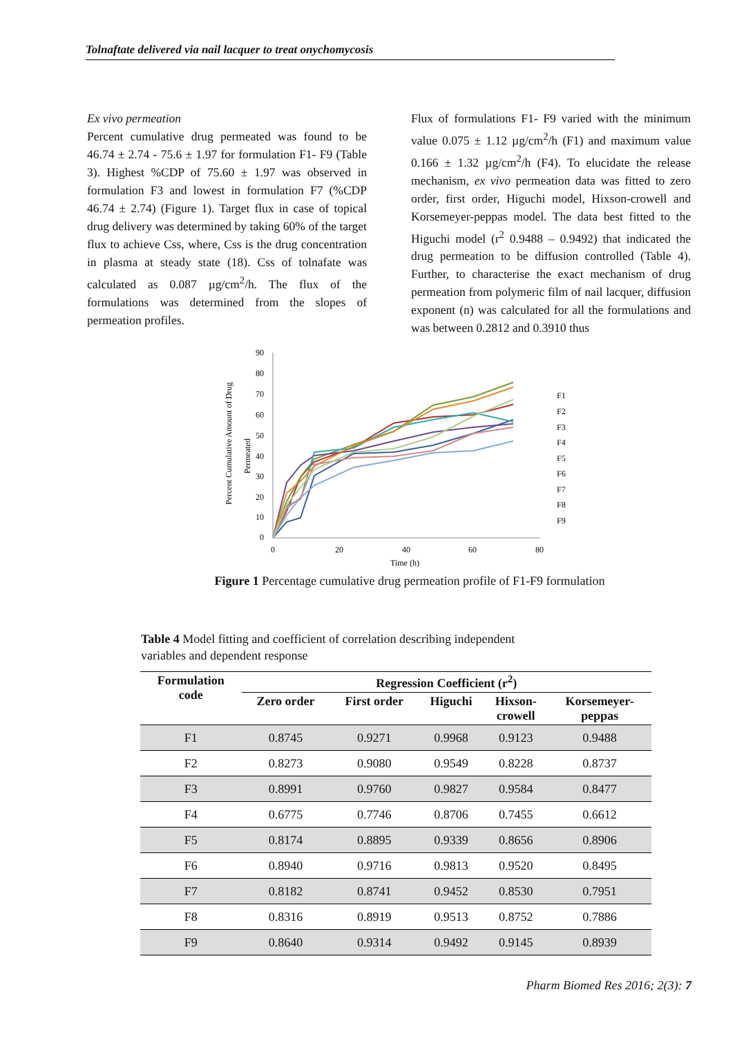Tolnaftate delivered via nail lacquer to treat onychomycosis
Ex vivo permeation
Percent cumulative drug permeated was found to be 46.74 ± 2.74 - 75.6 ± 1.97 for formulation F1- F9 (Table 3). Highest %CDP of 75.60 ± 1.97 was observed in formulation F3 and lowest in formulation F7 (%CDP 46.74 ± 2.74) (Figure 1). Target flux in case of topical drug delivery was determined by taking 60% of the target flux to achieve Css, where, Css is the drug concentration in plasma at steady state (18). Css of tolnafate was calculated as 0.087 µg/cm<sup>2</sup>/h. The flux of the formulations was determined from the slopes of permeation profiles.
Flux of formulations F1- F9 varied with the minimum value 0.075 ± 1.12 µg/cm<sup>2</sup>/h (F1) and maximum value 0.166 ± 1.32 µg/cm<sup>2</sup>/h (F4). To elucidate the release mechanism, ex vivo permeation data was fitted to zero order, first order, Higuchi model, Hixson-crowell and Korsemeyer-peppas model. The data best fitted to the Higuchi model (r<sup>2</sup> 0.9488 – 0.9492) that indicated the drug permeation to be diffusion controlled (Table 4). Further, to characterise the exact mechanism of drug permeation from polymeric film of nail lacquer, diffusion exponent (n) was calculated for all the formulations and was between 0.2812 and 0.3910 thus
90
80
70
60
50
40
30
20
10
0
0
20
40
60
80
Time (h)
Percent Cumulative Amount of Drug
Permeated
F1
F2
F3
F4
F5
F6
F7
F8
F9
Figure 1 Percentage cumulative drug permeation profile of F1-F9 formulation
Table 4 Model fitting and coefficient of correlation describing independent variables and dependent response
| Formulation code | Regression Coefficient (r<sup>2</sup>) | | | | |
| --- | --- | --- | --- | --- | --- |
| | Zero order | First order | Higuchi | Hixson- crowell | Korsemeyer- peppas |
| F1 | 0.8745 | 0.9271 | 0.9968 | 0.9123 | 0.9488 |
| F2 | 0.8273 | 0.9080 | 0.9549 | 0.8228 | 0.8737 |
| F3 | 0.8991 | 0.9760 | 0.9827 | 0.9584 | 0.8477 |
| F4 | 0.6775 | 0.7746 | 0.8706 | 0.7455 | 0.6612 |
| F5 | 0.8174 | 0.8895 | 0.9339 | 0.8656 | 0.8906 |
| F6 | 0.8940 | 0.9716 | 0.9813 | 0.9520 | 0.8495 |
| F7 | 0.8182 | 0.8741 | 0.9452 | 0.8530 | 0.7951 |
| F8 | 0.8316 | 0.8919 | 0.9513 | 0.8752 | 0.7886 |
| F9 | 0.8640 | 0.9314 | 0.9492 | 0.9145 | 0.8939 |
Pharm Biomed Res 2016; 2(3): 7